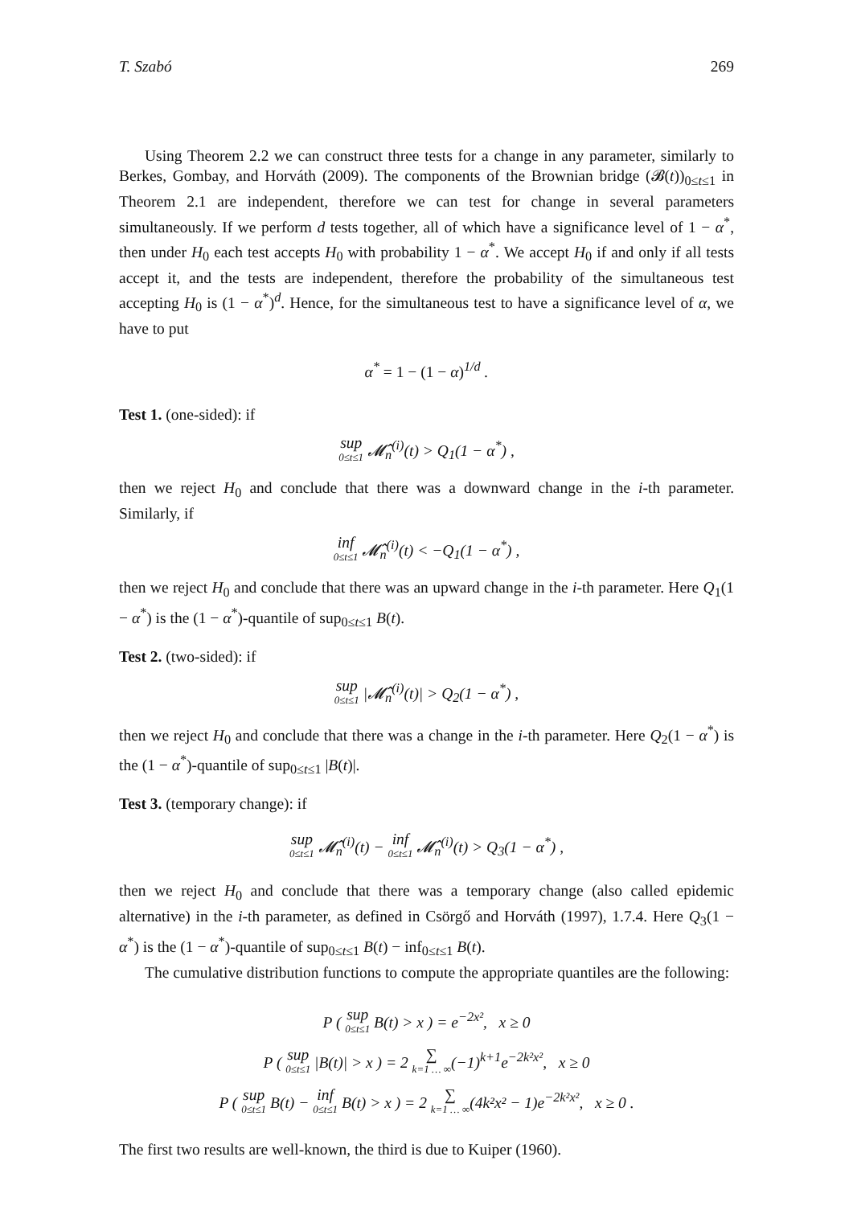T. Szabó 269
Using Theorem 2.2 we can construct three tests for a change in any parameter, similarly to Berkes, Gombay, and Horváth (2009). The components of the Brownian bridge (𝓑(t))<sub>0≤t≤1</sub> in Theorem 2.1 are independent, therefore we can test for change in several parameters simultaneously. If we perform d tests together, all of which have a significance level of 1 − α<sup>*</sup>, then under H<sub>0</sub> each test accepts H<sub>0</sub> with probability 1 − α<sup>*</sup>. We accept H<sub>0</sub> if and only if all tests accept it, and the tests are independent, therefore the probability of the simultaneous test accepting H<sub>0</sub> is (1 − α<sup>*</sup>)<sup>d</sup>. Hence, for the simultaneous test to have a significance level of α, we have to put
α<sup>*</sup> = 1 − (1 − α)<sup>1/d</sup> .
Test 1. (one-sided): if
sup 0≤t≤1 𝓜̂<sub>n</sub><sup>(i)</sup>(t) > Q<sub>1</sub>(1 − α<sup>*</sup>) ,
then we reject H<sub>0</sub> and conclude that there was a downward change in the i-th parameter. Similarly, if
inf 0≤t≤1 𝓜̂<sub>n</sub><sup>(i)</sup>(t) < −Q<sub>1</sub>(1 − α<sup>*</sup>) ,
then we reject H<sub>0</sub> and conclude that there was an upward change in the i-th parameter. Here Q<sub>1</sub>(1 − α<sup>*</sup>) is the (1 − α<sup>*</sup>)-quantile of sup<sub>0≤t≤1</sub> B(t).
Test 2. (two-sided): if
sup 0≤t≤1 |𝓜̂<sub>n</sub><sup>(i)</sup>(t)| > Q<sub>2</sub>(1 − α<sup>*</sup>) ,
then we reject H<sub>0</sub> and conclude that there was a change in the i-th parameter. Here Q<sub>2</sub>(1 − α<sup>*</sup>) is the (1 − α<sup>*</sup>)-quantile of sup<sub>0≤t≤1</sub> |B(t)|.
Test 3. (temporary change): if
sup 0≤t≤1 𝓜̂<sub>n</sub><sup>(i)</sup>(t) − inf 0≤t≤1 𝓜̂<sub>n</sub><sup>(i)</sup>(t) > Q<sub>3</sub>(1 − α<sup>*</sup>) ,
then we reject H<sub>0</sub> and conclude that there was a temporary change (also called epidemic alternative) in the i-th parameter, as defined in Csörgő and Horváth (1997), 1.7.4. Here Q<sub>3</sub>(1 − α<sup>*</sup>) is the (1 − α<sup>*</sup>)-quantile of sup<sub>0≤t≤1</sub> B(t) − inf<sub>0≤t≤1</sub> B(t).
The cumulative distribution functions to compute the appropriate quantiles are the following:
P ( sup 0≤t≤1 B(t) > x ) = e<sup>−2x²</sup>, x ≥ 0
P ( sup 0≤t≤1 |B(t)| > x ) = 2 ∑ k=1 … ∞(−1)<sup>k+1</sup>e<sup>−2k²x²</sup>, x ≥ 0
P ( sup 0≤t≤1 B(t) − inf 0≤t≤1 B(t) > x ) = 2 ∑ k=1 … ∞(4k²x² − 1)e<sup>−2k²x²</sup>, x ≥ 0 .
The first two results are well-known, the third is due to Kuiper (1960).